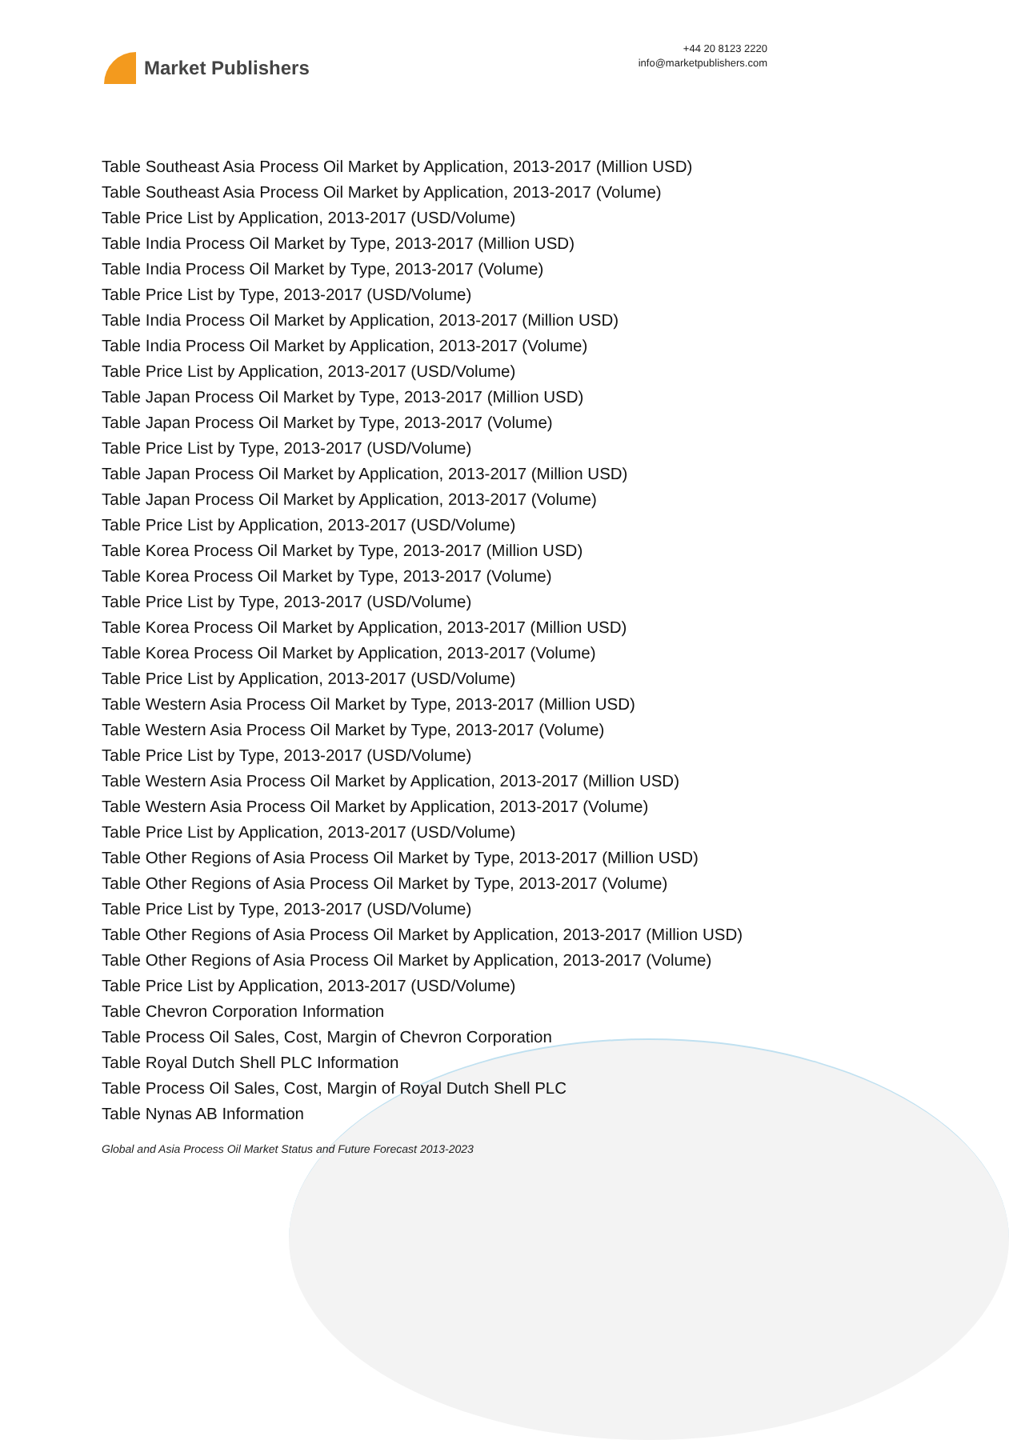Market Publishers
+44 20 8123 2220
info@marketpublishers.com
Table Southeast Asia Process Oil Market by Application, 2013-2017 (Million USD)
Table Southeast Asia Process Oil Market by Application, 2013-2017 (Volume)
Table Price List by Application, 2013-2017 (USD/Volume)
Table India Process Oil Market by Type, 2013-2017 (Million USD)
Table India Process Oil Market by Type, 2013-2017 (Volume)
Table Price List by Type, 2013-2017 (USD/Volume)
Table India Process Oil Market by Application, 2013-2017 (Million USD)
Table India Process Oil Market by Application, 2013-2017 (Volume)
Table Price List by Application, 2013-2017 (USD/Volume)
Table Japan Process Oil Market by Type, 2013-2017 (Million USD)
Table Japan Process Oil Market by Type, 2013-2017 (Volume)
Table Price List by Type, 2013-2017 (USD/Volume)
Table Japan Process Oil Market by Application, 2013-2017 (Million USD)
Table Japan Process Oil Market by Application, 2013-2017 (Volume)
Table Price List by Application, 2013-2017 (USD/Volume)
Table Korea Process Oil Market by Type, 2013-2017 (Million USD)
Table Korea Process Oil Market by Type, 2013-2017 (Volume)
Table Price List by Type, 2013-2017 (USD/Volume)
Table Korea Process Oil Market by Application, 2013-2017 (Million USD)
Table Korea Process Oil Market by Application, 2013-2017 (Volume)
Table Price List by Application, 2013-2017 (USD/Volume)
Table Western Asia Process Oil Market by Type, 2013-2017 (Million USD)
Table Western Asia Process Oil Market by Type, 2013-2017 (Volume)
Table Price List by Type, 2013-2017 (USD/Volume)
Table Western Asia Process Oil Market by Application, 2013-2017 (Million USD)
Table Western Asia Process Oil Market by Application, 2013-2017 (Volume)
Table Price List by Application, 2013-2017 (USD/Volume)
Table Other Regions of Asia Process Oil Market by Type, 2013-2017 (Million USD)
Table Other Regions of Asia Process Oil Market by Type, 2013-2017 (Volume)
Table Price List by Type, 2013-2017 (USD/Volume)
Table Other Regions of Asia Process Oil Market by Application, 2013-2017 (Million USD)
Table Other Regions of Asia Process Oil Market by Application, 2013-2017 (Volume)
Table Price List by Application, 2013-2017 (USD/Volume)
Table Chevron Corporation Information
Table Process Oil Sales, Cost, Margin of Chevron Corporation
Table Royal Dutch Shell PLC Information
Table Process Oil Sales, Cost, Margin of Royal Dutch Shell PLC
Table Nynas AB Information
Global and Asia Process Oil Market Status and Future Forecast 2013-2023